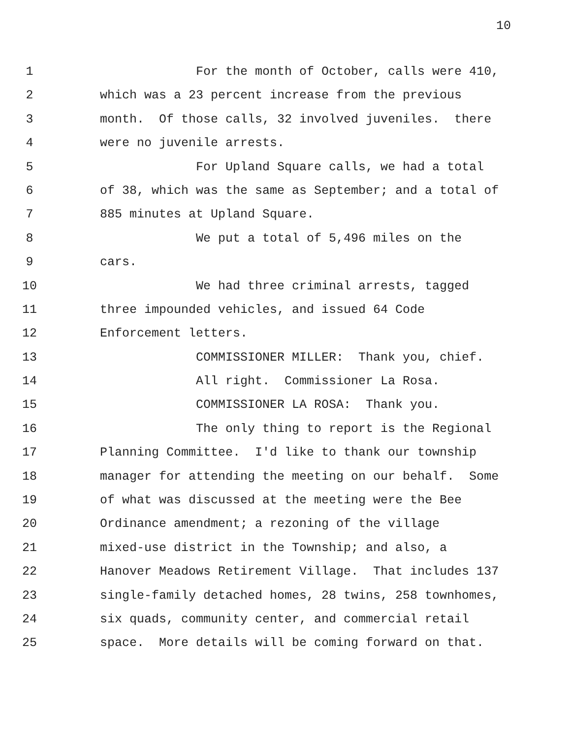10
1 For the month of October, calls were 410,
2 which was a 23 percent increase from the previous
3 month. Of those calls, 32 involved juveniles. there
4 were no juvenile arrests.
5 For Upland Square calls, we had a total
6 of 38, which was the same as September; and a total of
7 885 minutes at Upland Square.
8 We put a total of 5,496 miles on the
9 cars.
10 We had three criminal arrests, tagged
11 three impounded vehicles, and issued 64 Code
12 Enforcement letters.
13 COMMISSIONER MILLER: Thank you, chief.
14 All right. Commissioner La Rosa.
15 COMMISSIONER LA ROSA: Thank you.
16 The only thing to report is the Regional
17 Planning Committee. I'd like to thank our township
18 manager for attending the meeting on our behalf. Some
19 of what was discussed at the meeting were the Bee
20 Ordinance amendment; a rezoning of the village
21 mixed-use district in the Township; and also, a
22 Hanover Meadows Retirement Village. That includes 137
23 single-family detached homes, 28 twins, 258 townhomes,
24 six quads, community center, and commercial retail
25 space. More details will be coming forward on that.